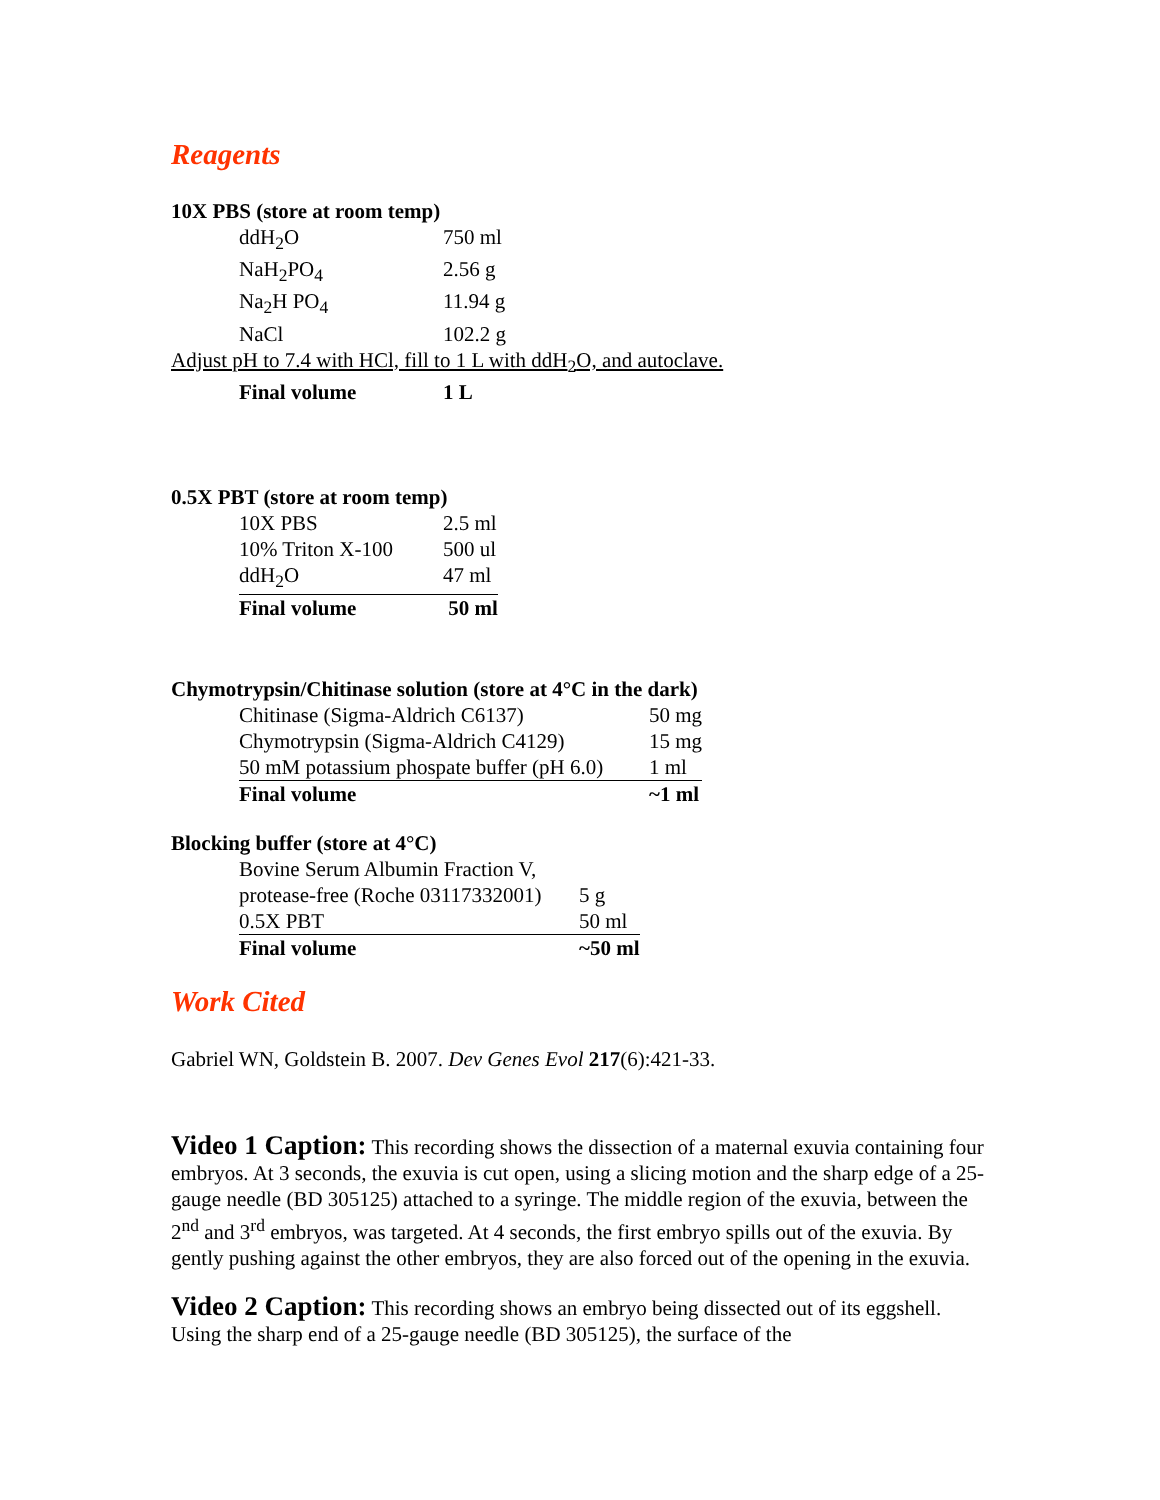Reagents
10X PBS (store at room temp)
| ddH<sub>2</sub>O | 750 ml |
| NaH<sub>2</sub>PO<sub>4</sub> | 2.56 g |
| Na<sub>2</sub>H PO<sub>4</sub> | 11.94 g |
| NaCl | 102.2 g |
Adjust pH to 7.4 with HCl, fill to 1 L with ddH<sub>2</sub>O, and autoclave.
| Final volume | 1 L |
0.5X PBT (store at room temp)
| 10X PBS | 2.5 ml |
| 10% Triton X-100 | 500 ul |
| ddH<sub>2</sub>O | 47 ml |
| Final volume | 50 ml |
Chymotrypsin/Chitinase solution (store at 4°C in the dark)
| Chitinase (Sigma-Aldrich C6137) | 50 mg |
| Chymotrypsin (Sigma-Aldrich C4129) | 15 mg |
| 50 mM potassium phospate buffer (pH 6.0) | 1 ml |
| Final volume | ~1 ml |
Blocking buffer (store at 4°C)
| Bovine Serum Albumin Fraction V, | |
| protease-free (Roche 03117332001) | 5 g |
| 0.5X PBT | 50 ml |
| Final volume | ~50 ml |
Work Cited
Gabriel WN, Goldstein B. 2007. Dev Genes Evol 217(6):421-33.
Video 1 Caption: This recording shows the dissection of a maternal exuvia containing four embryos. At 3 seconds, the exuvia is cut open, using a slicing motion and the sharp edge of a 25-gauge needle (BD 305125) attached to a syringe. The middle region of the exuvia, between the 2<sup>nd</sup> and 3<sup>rd</sup> embryos, was targeted. At 4 seconds, the first embryo spills out of the exuvia. By gently pushing against the other embryos, they are also forced out of the opening in the exuvia.
Video 2 Caption: This recording shows an embryo being dissected out of its eggshell. Using the sharp end of a 25-gauge needle (BD 305125), the surface of the